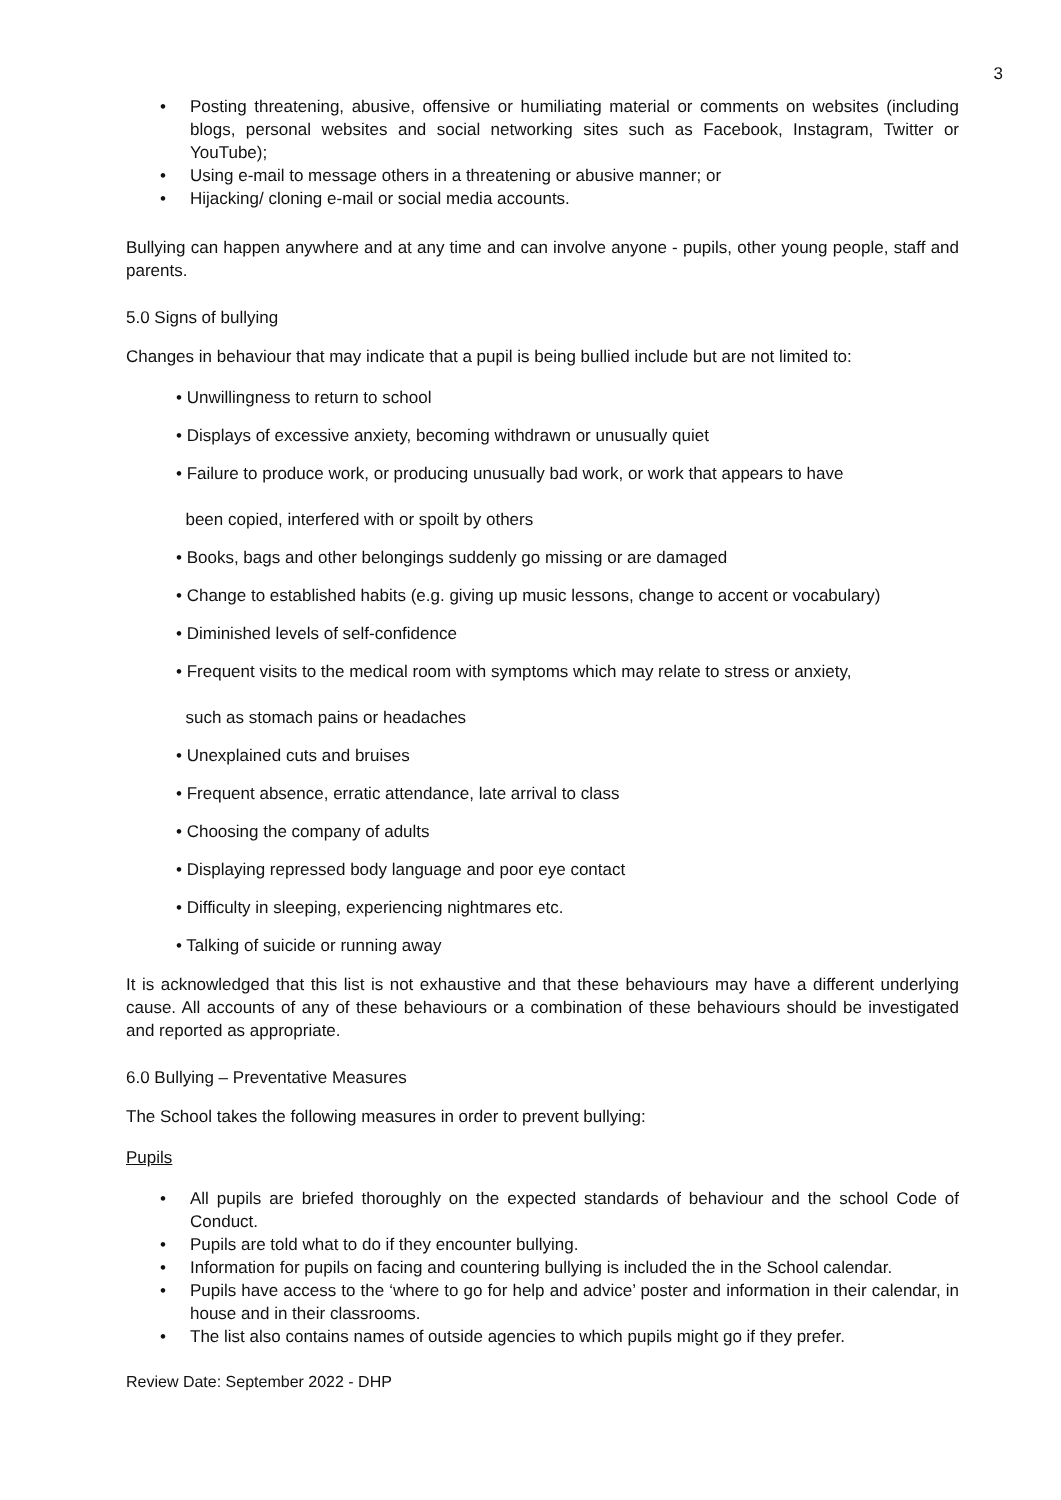3
• Posting threatening, abusive, offensive or humiliating material or comments on websites (including blogs, personal websites and social networking sites such as Facebook, Instagram, Twitter or YouTube);
• Using e-mail to message others in a threatening or abusive manner; or
• Hijacking/ cloning e-mail or social media accounts.
Bullying can happen anywhere and at any time and can involve anyone - pupils, other young people, staff and parents.
5.0 Signs of bullying
Changes in behaviour that may indicate that a pupil is being bullied include but are not limited to:
• Unwillingness to return to school
• Displays of excessive anxiety, becoming withdrawn or unusually quiet
• Failure to produce work, or producing unusually bad work, or work that appears to have
been copied, interfered with or spoilt by others
• Books, bags and other belongings suddenly go missing or are damaged
• Change to established habits (e.g. giving up music lessons, change to accent or vocabulary)
• Diminished levels of self-confidence
• Frequent visits to the medical room with symptoms which may relate to stress or anxiety,
such as stomach pains or headaches
• Unexplained cuts and bruises
• Frequent absence, erratic attendance, late arrival to class
• Choosing the company of adults
• Displaying repressed body language and poor eye contact
• Difficulty in sleeping, experiencing nightmares etc.
• Talking of suicide or running away
It is acknowledged that this list is not exhaustive and that these behaviours may have a different underlying cause. All accounts of any of these behaviours or a combination of these behaviours should be investigated and reported as appropriate.
6.0 Bullying – Preventative Measures
The School takes the following measures in order to prevent bullying:
Pupils
• All pupils are briefed thoroughly on the expected standards of behaviour and the school Code of Conduct.
• Pupils are told what to do if they encounter bullying.
• Information for pupils on facing and countering bullying is included the in the School calendar.
• Pupils have access to the ‘where to go for help and advice’ poster and information in their calendar, in house and in their classrooms.
• The list also contains names of outside agencies to which pupils might go if they prefer.
Review Date: September 2022 - DHP